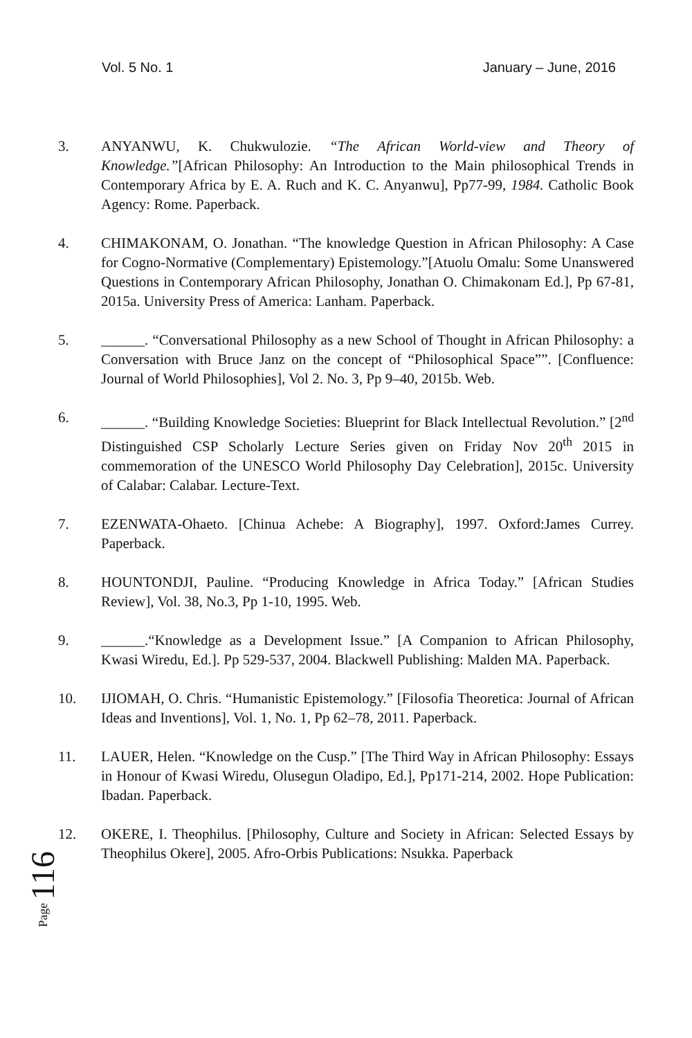Vol. 5 No. 1 January – June, 2016
3. ANYANWU, K. Chukwulozie. “The African World-view and Theory of Knowledge.”[African Philosophy: An Introduction to the Main philosophical Trends in Contemporary Africa by E. A. Ruch and K. C. Anyanwu], Pp77-99, 1984. Catholic Book Agency: Rome. Paperback.
4. CHIMAKONAM, O. Jonathan. “The knowledge Question in African Philosophy: A Case for Cogno-Normative (Complementary) Epistemology.”[Atuolu Omalu: Some Unanswered Questions in Contemporary African Philosophy, Jonathan O. Chimakonam Ed.], Pp 67-81, 2015a. University Press of America: Lanham. Paperback.
5. ______. “Conversational Philosophy as a new School of Thought in African Philosophy: a Conversation with Bruce Janz on the concept of “Philosophical Space””. [Confluence: Journal of World Philosophies], Vol 2. No. 3, Pp 9–40, 2015b. Web.
6. ______. “Building Knowledge Societies: Blueprint for Black Intellectual Revolution.” [2<sup>nd</sup> Distinguished CSP Scholarly Lecture Series given on Friday Nov 20<sup>th</sup> 2015 in commemoration of the UNESCO World Philosophy Day Celebration], 2015c. University of Calabar: Calabar. Lecture-Text.
7. EZENWATA-Ohaeto. [Chinua Achebe: A Biography], 1997. Oxford:James Currey. Paperback.
8. HOUNTONDJI, Pauline. “Producing Knowledge in Africa Today.” [African Studies Review], Vol. 38, No.3, Pp 1-10, 1995. Web.
9. ______.“Knowledge as a Development Issue.” [A Companion to African Philosophy, Kwasi Wiredu, Ed.]. Pp 529-537, 2004. Blackwell Publishing: Malden MA. Paperback.
10. IJIOMAH, O. Chris. “Humanistic Epistemology.” [Filosofia Theoretica: Journal of African Ideas and Inventions], Vol. 1, No. 1, Pp 62–78, 2011. Paperback.
11. LAUER, Helen. “Knowledge on the Cusp.” [The Third Way in African Philosophy: Essays in Honour of Kwasi Wiredu, Olusegun Oladipo, Ed.], Pp171-214, 2002. Hope Publication: Ibadan. Paperback.
12. OKERE, I. Theophilus. [Philosophy, Culture and Society in African: Selected Essays by Theophilus Okere], 2005. Afro-Orbis Publications: Nsukka. Paperback
Page 116